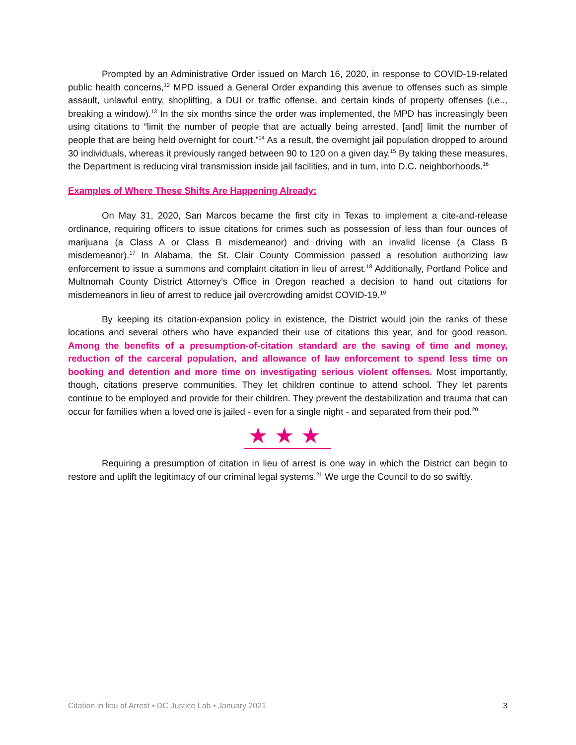Prompted by an Administrative Order issued on March 16, 2020, in response to COVID-19-related public health concerns,<sup>12</sup> MPD issued a General Order expanding this avenue to offenses such as simple assault, unlawful entry, shoplifting, a DUI or traffic offense, and certain kinds of property offenses (i.e.., breaking a window).<sup>13</sup> In the six months since the order was implemented, the MPD has increasingly been using citations to “limit the number of people that are actually being arrested, [and] limit the number of people that are being held overnight for court.”<sup>14</sup> As a result, the overnight jail population dropped to around 30 individuals, whereas it previously ranged between 90 to 120 on a given day.<sup>15</sup> By taking these measures, the Department is reducing viral transmission inside jail facilities, and in turn, into D.C. neighborhoods.<sup>16</sup>
Examples of Where These Shifts Are Happening Already:
On May 31, 2020, San Marcos became the first city in Texas to implement a cite-and-release ordinance, requiring officers to issue citations for crimes such as possession of less than four ounces of marijuana (a Class A or Class B misdemeanor) and driving with an invalid license (a Class B misdemeanor).<sup>17</sup> In Alabama, the St. Clair County Commission passed a resolution authorizing law enforcement to issue a summons and complaint citation in lieu of arrest.<sup>18</sup> Additionally, Portland Police and Multnomah County District Attorney’s Office in Oregon reached a decision to hand out citations for misdemeanors in lieu of arrest to reduce jail overcrowding amidst COVID-19.<sup>19</sup>
By keeping its citation-expansion policy in existence, the District would join the ranks of these locations and several others who have expanded their use of citations this year, and for good reason. Among the benefits of a presumption-of-citation standard are the saving of time and money, reduction of the carceral population, and allowance of law enforcement to spend less time on booking and detention and more time on investigating serious violent offenses. Most importantly, though, citations preserve communities. They let children continue to attend school. They let parents continue to be employed and provide for their children. They prevent the destabilization and trauma that can occur for families when a loved one is jailed - even for a single night - and separated from their pod.<sup>20</sup>
★★★
Requiring a presumption of citation in lieu of arrest is one way in which the District can begin to restore and uplift the legitimacy of our criminal legal systems.<sup>21</sup> We urge the Council to do so swiftly.
Citation in lieu of Arrest • DC Justice Lab • January 2021 3